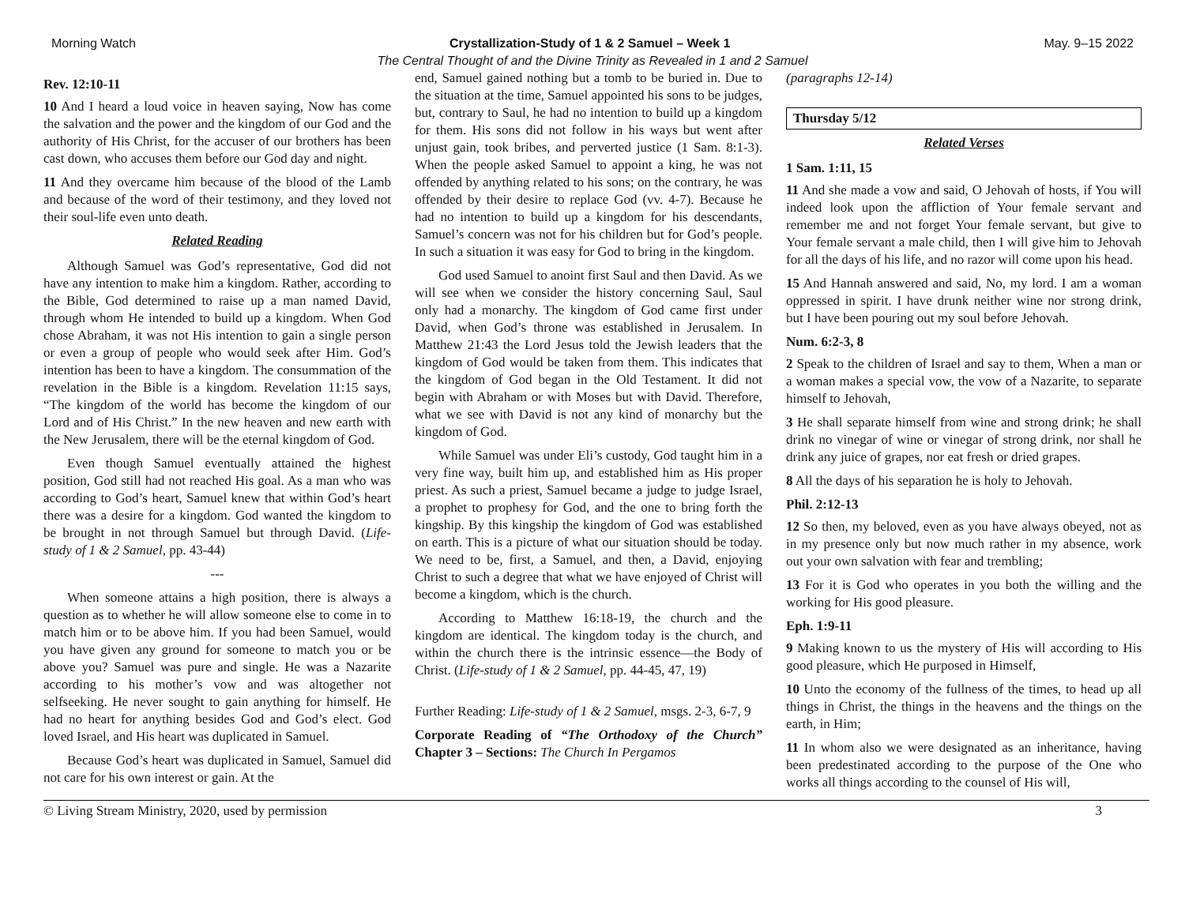Morning Watch Crystallization-Study of 1 & 2 Samuel – Week 1 May. 9–15 2022
The Central Thought of and the Divine Trinity as Revealed in 1 and 2 Samuel
Rev. 12:10-11
10 And I heard a loud voice in heaven saying, Now has come the salvation and the power and the kingdom of our God and the authority of His Christ, for the accuser of our brothers has been cast down, who accuses them before our God day and night.
11 And they overcame him because of the blood of the Lamb and because of the word of their testimony, and they loved not their soul-life even unto death.
Related Reading
Although Samuel was God’s representative, God did not have any intention to make him a kingdom. Rather, according to the Bible, God determined to raise up a man named David, through whom He intended to build up a kingdom. When God chose Abraham, it was not His intention to gain a single person or even a group of people who would seek after Him. God’s intention has been to have a kingdom. The consummation of the revelation in the Bible is a kingdom. Revelation 11:15 says, “The kingdom of the world has become the kingdom of our Lord and of His Christ.” In the new heaven and new earth with the New Jerusalem, there will be the eternal kingdom of God.
Even though Samuel eventually attained the highest position, God still had not reached His goal. As a man who was according to God’s heart, Samuel knew that within God’s heart there was a desire for a kingdom. God wanted the kingdom to be brought in not through Samuel but through David. (Life-study of 1 & 2 Samuel, pp. 43-44)
---
When someone attains a high position, there is always a question as to whether he will allow someone else to come in to match him or to be above him. If you had been Samuel, would you have given any ground for someone to match you or be above you? Samuel was pure and single. He was a Nazarite according to his mother’s vow and was altogether not selfseeking. He never sought to gain anything for himself. He had no heart for anything besides God and God’s elect. God loved Israel, and His heart was duplicated in Samuel.
Because God’s heart was duplicated in Samuel, Samuel did not care for his own interest or gain. At the
end, Samuel gained nothing but a tomb to be buried in. Due to the situation at the time, Samuel appointed his sons to be judges, but, contrary to Saul, he had no intention to build up a kingdom for them. His sons did not follow in his ways but went after unjust gain, took bribes, and perverted justice (1 Sam. 8:1-3). When the people asked Samuel to appoint a king, he was not offended by anything related to his sons; on the contrary, he was offended by their desire to replace God (vv. 4-7). Because he had no intention to build up a kingdom for his descendants, Samuel’s concern was not for his children but for God’s people. In such a situation it was easy for God to bring in the kingdom.
God used Samuel to anoint first Saul and then David. As we will see when we consider the history concerning Saul, Saul only had a monarchy. The kingdom of God came first under David, when God’s throne was established in Jerusalem. In Matthew 21:43 the Lord Jesus told the Jewish leaders that the kingdom of God would be taken from them. This indicates that the kingdom of God began in the Old Testament. It did not begin with Abraham or with Moses but with David. Therefore, what we see with David is not any kind of monarchy but the kingdom of God.
While Samuel was under Eli’s custody, God taught him in a very fine way, built him up, and established him as His proper priest. As such a priest, Samuel became a judge to judge Israel, a prophet to prophesy for God, and the one to bring forth the kingship. By this kingship the kingdom of God was established on earth. This is a picture of what our situation should be today. We need to be, first, a Samuel, and then, a David, enjoying Christ to such a degree that what we have enjoyed of Christ will become a kingdom, which is the church.
According to Matthew 16:18-19, the church and the kingdom are identical. The kingdom today is the church, and within the church there is the intrinsic essence—the Body of Christ. (Life-study of 1 & 2 Samuel, pp. 44-45, 47, 19)
Further Reading: Life-study of 1 & 2 Samuel, msgs. 2-3, 6-7, 9
Corporate Reading of “The Orthodoxy of the Church” Chapter 3 – Sections: The Church In Pergamos
(paragraphs 12-14)
Thursday 5/12
Related Verses
1 Sam. 1:11, 15
11 And she made a vow and said, O Jehovah of hosts, if You will indeed look upon the affliction of Your female servant and remember me and not forget Your female servant, but give to Your female servant a male child, then I will give him to Jehovah for all the days of his life, and no razor will come upon his head.
15 And Hannah answered and said, No, my lord. I am a woman oppressed in spirit. I have drunk neither wine nor strong drink, but I have been pouring out my soul before Jehovah.
Num. 6:2-3, 8
2 Speak to the children of Israel and say to them, When a man or a woman makes a special vow, the vow of a Nazarite, to separate himself to Jehovah,
3 He shall separate himself from wine and strong drink; he shall drink no vinegar of wine or vinegar of strong drink, nor shall he drink any juice of grapes, nor eat fresh or dried grapes.
8 All the days of his separation he is holy to Jehovah.
Phil. 2:12-13
12 So then, my beloved, even as you have always obeyed, not as in my presence only but now much rather in my absence, work out your own salvation with fear and trembling;
13 For it is God who operates in you both the willing and the working for His good pleasure.
Eph. 1:9-11
9 Making known to us the mystery of His will according to His good pleasure, which He purposed in Himself,
10 Unto the economy of the fullness of the times, to head up all things in Christ, the things in the heavens and the things on the earth, in Him;
11 In whom also we were designated as an inheritance, having been predestinated according to the purpose of the One who works all things according to the counsel of His will,
© Living Stream Ministry, 2020, used by permission 3